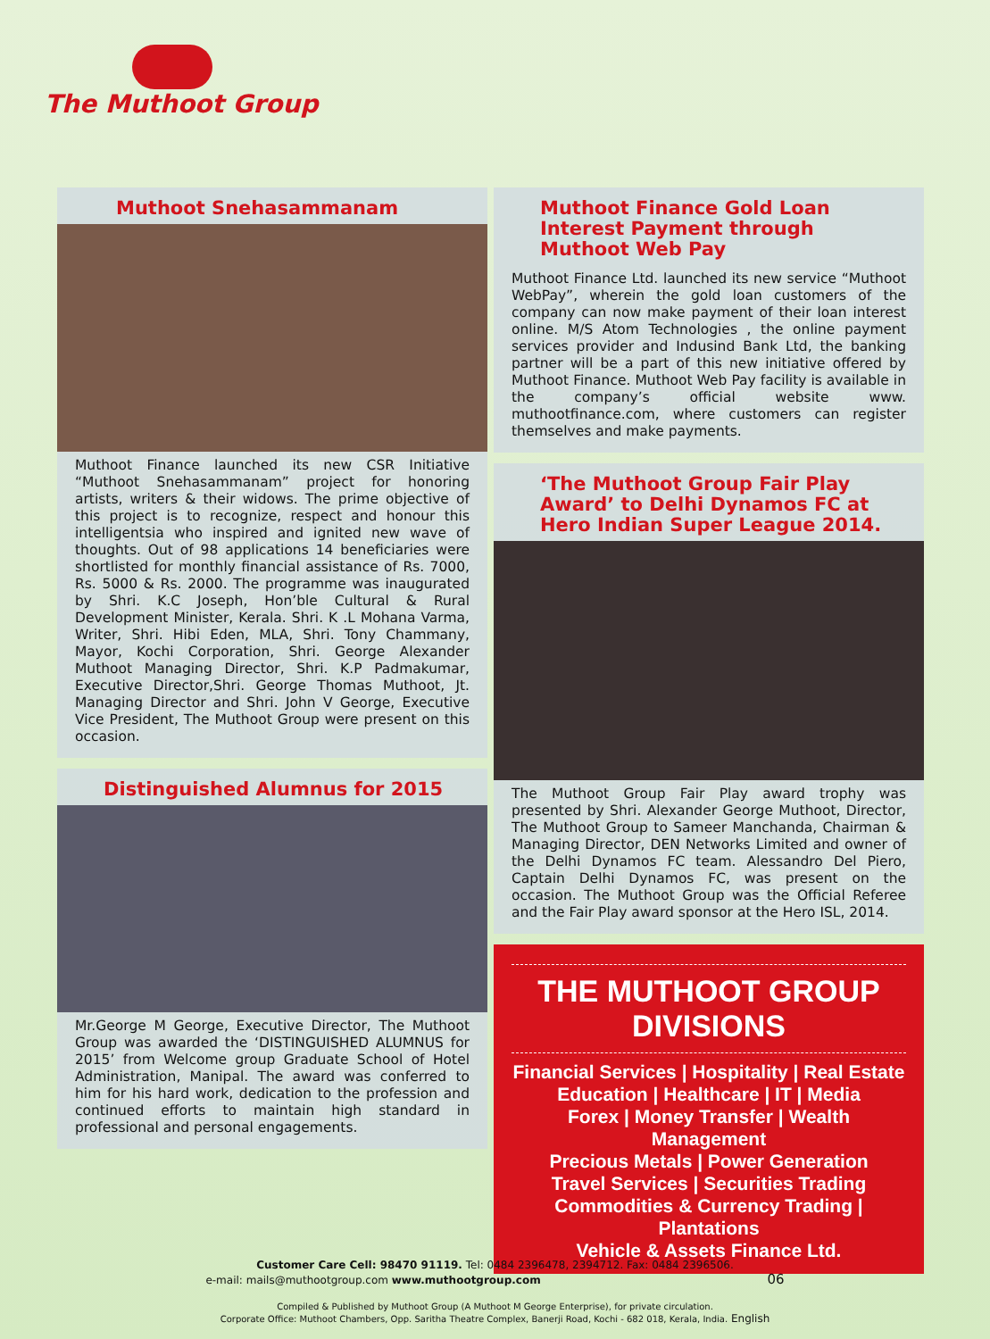The Muthoot Group
Muthoot Snehasammanam
Muthoot Finance launched its new CSR Initiative “Muthoot Snehasammanam” project for honoring artists, writers & their widows. The prime objective of this project is to recognize, respect and honour this intelligentsia who inspired and ignited new wave of thoughts. Out of 98 applications 14 beneficiaries were shortlisted for monthly financial assistance of Rs. 7000, Rs. 5000 & Rs. 2000. The programme was inaugurated by Shri. K.C Joseph, Hon’ble Cultural & Rural Development Minister, Kerala. Shri. K .L Mohana Varma, Writer, Shri. Hibi Eden, MLA, Shri. Tony Chammany, Mayor, Kochi Corporation, Shri. George Alexander Muthoot Managing Director, Shri. K.P Padmakumar, Executive Director,Shri. George Thomas Muthoot, Jt. Managing Director and Shri. John V George, Executive Vice President, The Muthoot Group were present on this occasion.
Distinguished Alumnus for 2015
Mr.George M George, Executive Director, The Muthoot Group was awarded the ‘DISTINGUISHED ALUMNUS for 2015’ from Welcome group Graduate School of Hotel Administration, Manipal. The award was conferred to him for his hard work, dedication to the profession and continued efforts to maintain high standard in professional and personal engagements.
Muthoot Finance Gold Loan Interest Payment through Muthoot Web Pay
Muthoot Finance Ltd. launched its new service “Muthoot WebPay”, wherein the gold loan customers of the company can now make payment of their loan interest online. M/S Atom Technologies , the online payment services provider and Indusind Bank Ltd, the banking partner will be a part of this new initiative offered by Muthoot Finance. Muthoot Web Pay facility is available in the company’s official website www. muthootfinance.com, where customers can register themselves and make payments.
‘The Muthoot Group Fair Play Award’ to Delhi Dynamos FC at Hero Indian Super League 2014.
The Muthoot Group Fair Play award trophy was presented by Shri. Alexander George Muthoot, Director, The Muthoot Group to Sameer Manchanda, Chairman & Managing Director, DEN Networks Limited and owner of the Delhi Dynamos FC team. Alessandro Del Piero, Captain Delhi Dynamos FC, was present on the occasion. The Muthoot Group was the Official Referee and the Fair Play award sponsor at the Hero ISL, 2014.
THE MUTHOOT GROUP
DIVISIONS
Financial Services | Hospitality | Real Estate
Education | Healthcare | IT | Media
Forex | Money Transfer | Wealth Management
Precious Metals | Power Generation
Travel Services | Securities Trading
Commodities & Currency Trading | Plantations
Vehicle & Assets Finance Ltd.
Customer Care Cell: 98470 91119. Tel: 0484 2396478, 2394712. Fax: 0484 2396506.
e-mail: mails@muthootgroup.com www.muthootgroup.com 06
Compiled & Published by Muthoot Group (A Muthoot M George Enterprise), for private circulation.
Corporate Office: Muthoot Chambers, Opp. Saritha Theatre Complex, Banerji Road, Kochi - 682 018, Kerala, India. English